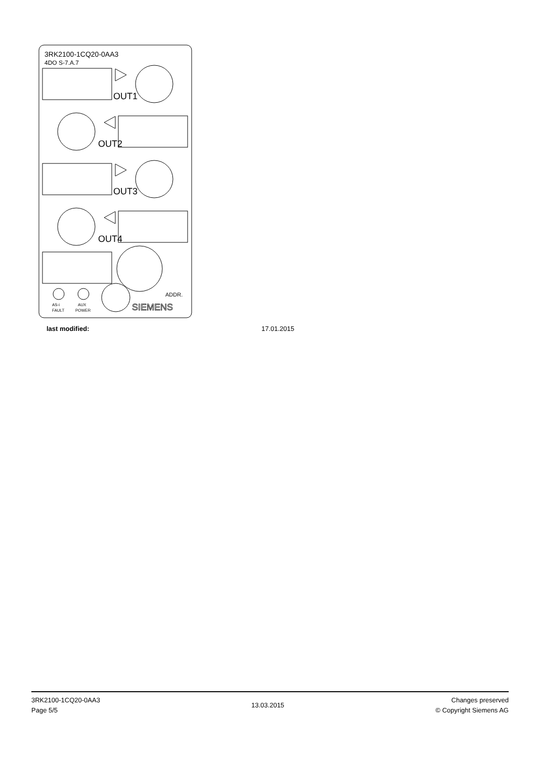3RK2100-1CQ20-0AA3
4DO S-7.A.7
OUT1
OUT2
OUT3
OUT4
ADDR.
AS-i
FAULT
AUX
POWER
SIEMENS
last modified: 17.01.2015
3RK2100-1CQ20-0AA3
Page 5/5
13.03.2015
Changes preserved
© Copyright Siemens AG